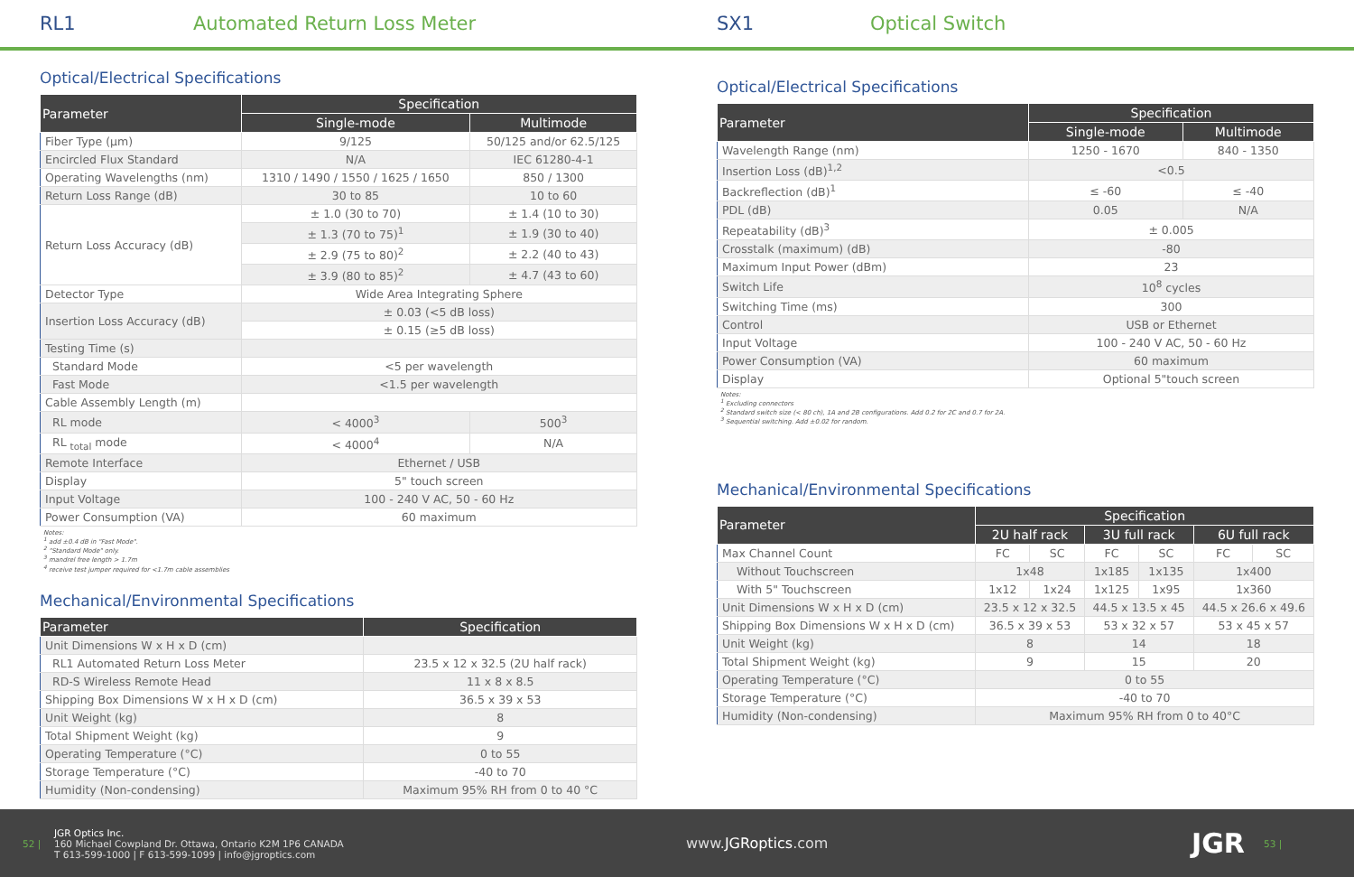RL1 Automated Return Loss Meter
Optical/Electrical Specifications
| Parameter | Specification | |
| --- | --- | --- |
| | Single-mode | Multimode |
| Fiber Type (µm) | 9/125 | 50/125 and/or 62.5/125 |
| Encircled Flux Standard | N/A | IEC 61280-4-1 |
| Operating Wavelengths (nm) | 1310 / 1490 / 1550 / 1625 / 1650 | 850 / 1300 |
| Return Loss Range (dB) | 30 to 85 | 10 to 60 |
| Return Loss Accuracy (dB) | ± 1.0 (30 to 70) | ± 1.4 (10 to 30) |
| | ± 1.3 (70 to 75)<sup>1</sup> | ± 1.9 (30 to 40) |
| | ± 2.9 (75 to 80)<sup>2</sup> | ± 2.2 (40 to 43) |
| | ± 3.9 (80 to 85)<sup>2</sup> | ± 4.7 (43 to 60) |
| Detector Type | Wide Area Integrating Sphere | |
| Insertion Loss Accuracy (dB) | ± 0.03 (<5 dB loss) | |
| | ± 0.15 (≥5 dB loss) | |
| Testing Time (s) | | |
| Standard Mode | <5 per wavelength | |
| Fast Mode | <1.5 per wavelength | |
| Cable Assembly Length (m) | | |
| RL mode | < 4000<sup>3</sup> | 500<sup>3</sup> |
| RL <sub>total</sub> mode | < 4000<sup>4</sup> | N/A |
| Remote Interface | Ethernet / USB | |
| Display | 5" touch screen | |
| Input Voltage | 100 - 240 V AC, 50 - 60 Hz | |
| Power Consumption (VA) | 60 maximum | |
Notes:
<sup>1</sup> add ±0.4 dB in "Fast Mode".
<sup>2</sup> "Standard Mode" only.
<sup>3</sup> mandrel free length > 1.7m
<sup>4</sup> receive test jumper required for <1.7m cable assemblies
Mechanical/Environmental Specifications
| Parameter | Specification |
| --- | --- |
| Unit Dimensions W x H x D (cm) | |
| RL1 Automated Return Loss Meter | 23.5 x 12 x 32.5 (2U half rack) |
| RD-S Wireless Remote Head | 11 x 8 x 8.5 |
| Shipping Box Dimensions W x H x D (cm) | 36.5 x 39 x 53 |
| Unit Weight (kg) | 8 |
| Total Shipment Weight (kg) | 9 |
| Operating Temperature (°C) | 0 to 55 |
| Storage Temperature (°C) | -40 to 70 |
| Humidity (Non-condensing) | Maximum 95% RH from 0 to 40 °C |
SX1 Optical Switch
Optical/Electrical Specifications
| Parameter | Specification | |
| --- | --- | --- |
| | Single-mode | Multimode |
| Wavelength Range (nm) | 1250 - 1670 | 840 - 1350 |
| Insertion Loss (dB)<sup>1,2</sup> | <0.5 | |
| Backreflection (dB)<sup>1</sup> | ≤ -60 | ≤ -40 |
| PDL (dB) | 0.05 | N/A |
| Repeatability (dB)<sup>3</sup> | ± 0.005 | |
| Crosstalk (maximum) (dB) | -80 | |
| Maximum Input Power (dBm) | 23 | |
| Switch Life | 10<sup>8</sup> cycles | |
| Switching Time (ms) | 300 | |
| Control | USB or Ethernet | |
| Input Voltage | 100 - 240 V AC, 50 - 60 Hz | |
| Power Consumption (VA) | 60 maximum | |
| Display | Optional 5"touch screen | |
Notes:
<sup>1</sup> Excluding connectors
<sup>2</sup> Standard switch size (< 80 ch), 1A and 2B configurations. Add 0.2 for 2C and 0.7 for 2A.
<sup>3</sup> Sequential switching. Add ±0.02 for random.
Mechanical/Environmental Specifications
| Parameter | Specification | | | | | |
| --- | --- | --- | --- | --- | --- | --- |
| | 2U half rack | | 3U full rack | | 6U full rack | |
| Max Channel Count | FC | SC | FC | SC | FC | SC |
| Without Touchscreen | 1x48 | | 1x185 | 1x135 | 1x400 | |
| With 5" Touchscreen | 1x12 | 1x24 | 1x125 | 1x95 | 1x360 | |
| Unit Dimensions W x H x D (cm) | 23.5 x 12 x 32.5 | | 44.5 x 13.5 x 45 | | 44.5 x 26.6 x 49.6 | |
| Shipping Box Dimensions W x H x D (cm) | 36.5 x 39 x 53 | | 53 x 32 x 57 | | 53 x 45 x 57 | |
| Unit Weight (kg) | 8 | | 14 | | 18 | |
| Total Shipment Weight (kg) | 9 | | 15 | | 20 | |
| Operating Temperature (°C) | 0 to 55 | | | | | |
| Storage Temperature (°C) | -40 to 70 | | | | | |
| Humidity (Non-condensing) | Maximum 95% RH from 0 to 40°C | | | | | |
52 |
JGR Optics Inc.
160 Michael Cowpland Dr. Ottawa, Ontario K2M 1P6 CANADA
T 613-599-1000 | F 613-599-1099 | info@jgroptics.com
www.JGRoptics.com
JGR
53 |